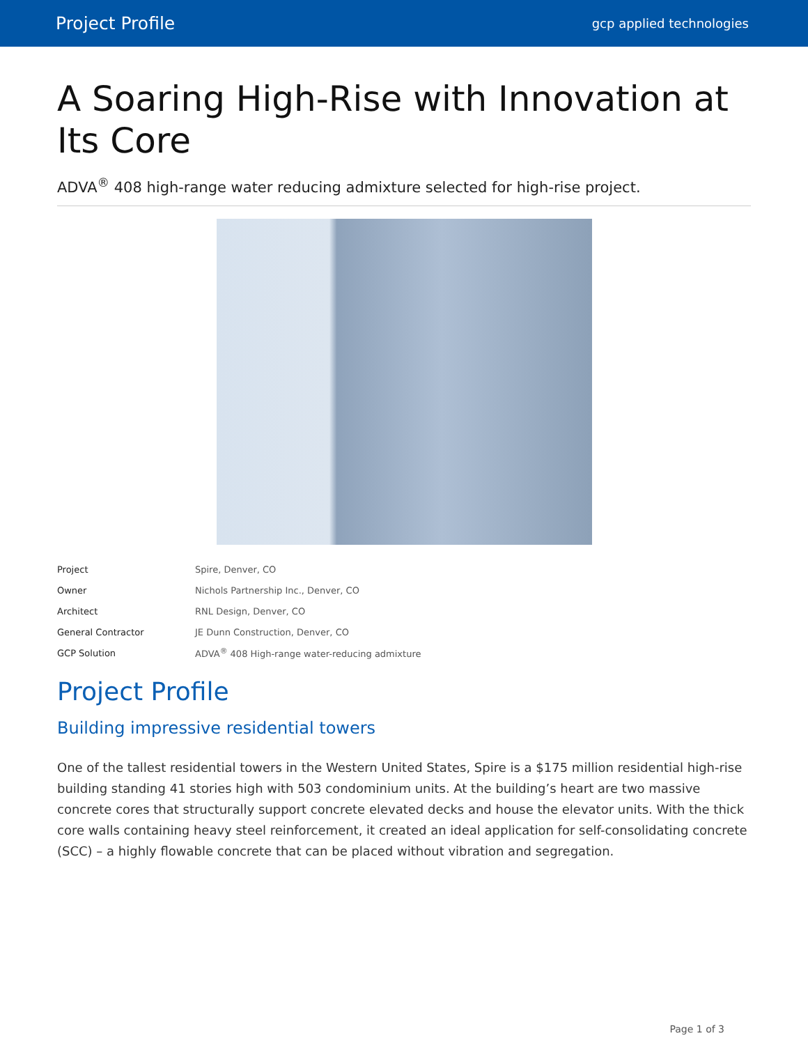Project Profile gcp applied technologies
A Soaring High-Rise with Innovation at Its Core
ADVA<sup>®</sup> 408 high-range water reducing admixture selected for high-rise project.
| Project | Spire, Denver, CO |
| Owner | Nichols Partnership Inc., Denver, CO |
| Architect | RNL Design, Denver, CO |
| General Contractor | JE Dunn Construction, Denver, CO |
| GCP Solution | ADVA<sup>®</sup> 408 High-range water-reducing admixture |
Project Profile
Building impressive residential towers
One of the tallest residential towers in the Western United States, Spire is a $175 million residential high-rise building standing 41 stories high with 503 condominium units. At the building’s heart are two massive concrete cores that structurally support concrete elevated decks and house the elevator units. With the thick core walls containing heavy steel reinforcement, it created an ideal application for self-consolidating concrete (SCC) – a highly flowable concrete that can be placed without vibration and segregation.
Page 1 of 3